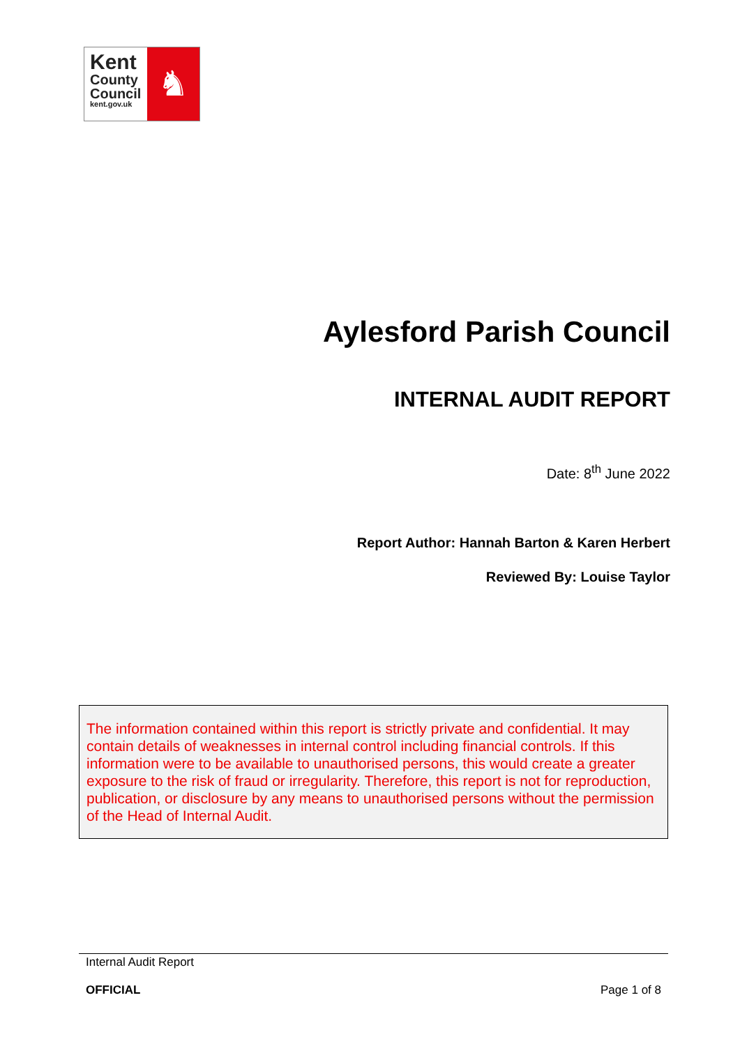Kent
County
Council
kent.gov.uk
♞
Aylesford Parish Council
INTERNAL AUDIT REPORT
Date: 8<sup>th</sup> June 2022
Report Author: Hannah Barton & Karen Herbert
Reviewed By: Louise Taylor
The information contained within this report is strictly private and confidential. It may contain details of weaknesses in internal control including financial controls. If this information were to be available to unauthorised persons, this would create a greater exposure to the risk of fraud or irregularity. Therefore, this report is not for reproduction, publication, or disclosure by any means to unauthorised persons without the permission of the Head of Internal Audit.
Internal Audit Report
OFFICIAL Page 1 of 8